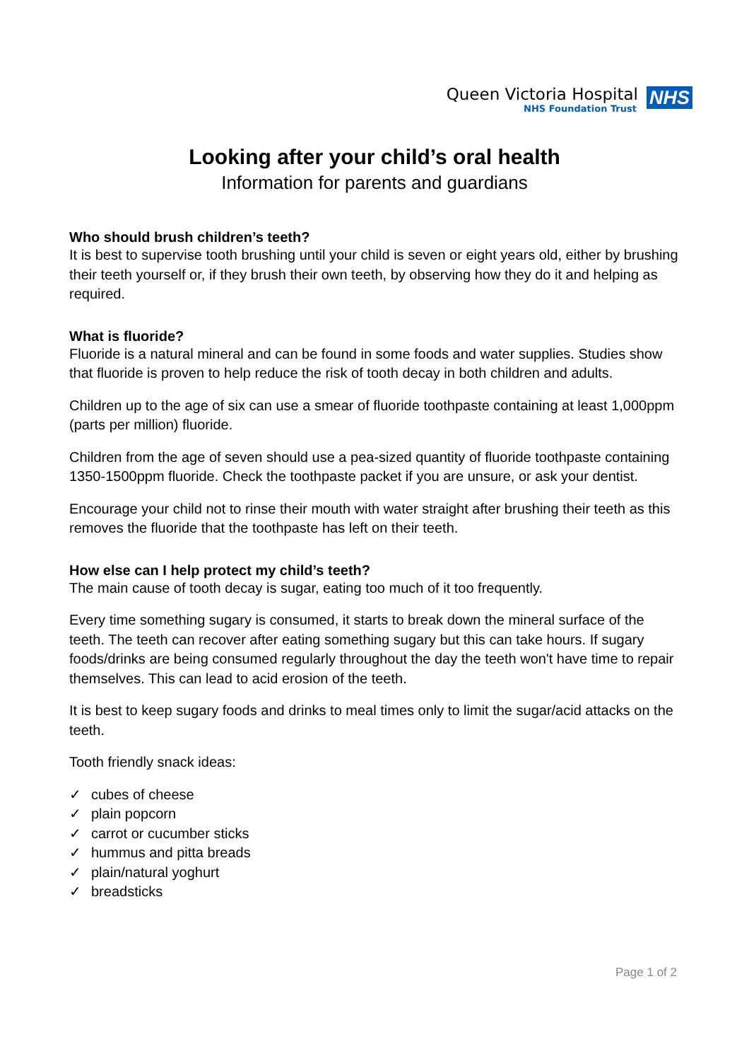Queen Victoria Hospital
NHS Foundation Trust
NHS
Looking after your child’s oral health
Information for parents and guardians
Who should brush children’s teeth?
It is best to supervise tooth brushing until your child is seven or eight years old, either by brushing their teeth yourself or, if they brush their own teeth, by observing how they do it and helping as required.
What is fluoride?
Fluoride is a natural mineral and can be found in some foods and water supplies. Studies show that fluoride is proven to help reduce the risk of tooth decay in both children and adults.
Children up to the age of six can use a smear of fluoride toothpaste containing at least 1,000ppm (parts per million) fluoride.
Children from the age of seven should use a pea-sized quantity of fluoride toothpaste containing 1350-1500ppm fluoride. Check the toothpaste packet if you are unsure, or ask your dentist.
Encourage your child not to rinse their mouth with water straight after brushing their teeth as this removes the fluoride that the toothpaste has left on their teeth.
How else can I help protect my child’s teeth?
The main cause of tooth decay is sugar, eating too much of it too frequently.
Every time something sugary is consumed, it starts to break down the mineral surface of the teeth. The teeth can recover after eating something sugary but this can take hours. If sugary foods/drinks are being consumed regularly throughout the day the teeth won't have time to repair themselves. This can lead to acid erosion of the teeth.
It is best to keep sugary foods and drinks to meal times only to limit the sugar/acid attacks on the teeth.
Tooth friendly snack ideas:
✓ cubes of cheese
✓ plain popcorn
✓ carrot or cucumber sticks
✓ hummus and pitta breads
✓ plain/natural yoghurt
✓ breadsticks
Page 1 of 2